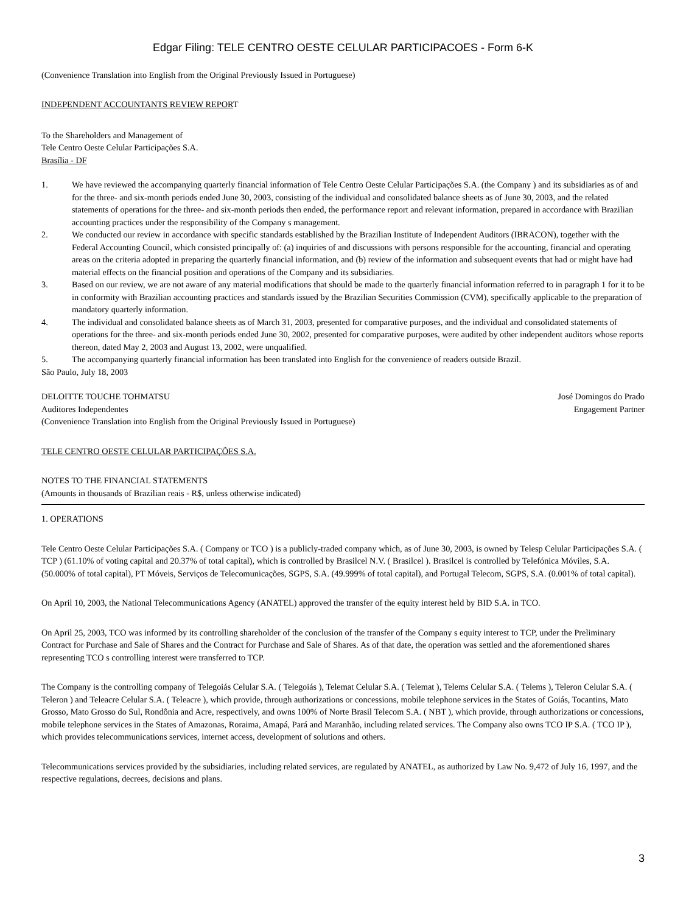Edgar Filing: TELE CENTRO OESTE CELULAR PARTICIPACOES - Form 6-K
(Convenience Translation into English from the Original Previously Issued in Portuguese)
INDEPENDENT ACCOUNTANTS REVIEW REPORT
To the Shareholders and Management of
Tele Centro Oeste Celular Participações S.A.
Brasília - DF
1. We have reviewed the accompanying quarterly financial information of Tele Centro Oeste Celular Participações S.A. (the Company ) and its subsidiaries as of and for the three- and six-month periods ended June 30, 2003, consisting of the individual and consolidated balance sheets as of June 30, 2003, and the related statements of operations for the three- and six-month periods then ended, the performance report and relevant information, prepared in accordance with Brazilian accounting practices under the responsibility of the Company s management.
2. We conducted our review in accordance with specific standards established by the Brazilian Institute of Independent Auditors (IBRACON), together with the Federal Accounting Council, which consisted principally of: (a) inquiries of and discussions with persons responsible for the accounting, financial and operating areas on the criteria adopted in preparing the quarterly financial information, and (b) review of the information and subsequent events that had or might have had material effects on the financial position and operations of the Company and its subsidiaries.
3. Based on our review, we are not aware of any material modifications that should be made to the quarterly financial information referred to in paragraph 1 for it to be in conformity with Brazilian accounting practices and standards issued by the Brazilian Securities Commission (CVM), specifically applicable to the preparation of mandatory quarterly information.
4. The individual and consolidated balance sheets as of March 31, 2003, presented for comparative purposes, and the individual and consolidated statements of operations for the three- and six-month periods ended June 30, 2002, presented for comparative purposes, were audited by other independent auditors whose reports thereon, dated May 2, 2003 and August 13, 2002, were unqualified.
5. The accompanying quarterly financial information has been translated into English for the convenience of readers outside Brazil.
São Paulo, July 18, 2003
DELOITTE TOUCHE TOHMATSU
Auditores Independentes
José Domingos do Prado
Engagement Partner
(Convenience Translation into English from the Original Previously Issued in Portuguese)
TELE CENTRO OESTE CELULAR PARTICIPAÇÕES S.A.
NOTES TO THE FINANCIAL STATEMENTS
(Amounts in thousands of Brazilian reais - R$, unless otherwise indicated)
1. OPERATIONS
Tele Centro Oeste Celular Participações S.A. ( Company or TCO ) is a publicly-traded company which, as of June 30, 2003, is owned by Telesp Celular Participações S.A. ( TCP ) (61.10% of voting capital and 20.37% of total capital), which is controlled by Brasilcel N.V. ( Brasilcel ). Brasilcel is controlled by Telefónica Móviles, S.A. (50.000% of total capital), PT Móveis, Serviços de Telecomunicações, SGPS, S.A. (49.999% of total capital), and Portugal Telecom, SGPS, S.A. (0.001% of total capital).
On April 10, 2003, the National Telecommunications Agency (ANATEL) approved the transfer of the equity interest held by BID S.A. in TCO.
On April 25, 2003, TCO was informed by its controlling shareholder of the conclusion of the transfer of the Company s equity interest to TCP, under the Preliminary Contract for Purchase and Sale of Shares and the Contract for Purchase and Sale of Shares. As of that date, the operation was settled and the aforementioned shares representing TCO s controlling interest were transferred to TCP.
The Company is the controlling company of Telegoiás Celular S.A. ( Telegoiás ), Telemat Celular S.A. ( Telemat ), Telems Celular S.A. ( Telems ), Teleron Celular S.A. ( Teleron ) and Teleacre Celular S.A. ( Teleacre ), which provide, through authorizations or concessions, mobile telephone services in the States of Goiás, Tocantins, Mato Grosso, Mato Grosso do Sul, Rondônia and Acre, respectively, and owns 100% of Norte Brasil Telecom S.A. ( NBT ), which provide, through authorizations or concessions, mobile telephone services in the States of Amazonas, Roraima, Amapá, Pará and Maranhão, including related services. The Company also owns TCO IP S.A. ( TCO IP ), which provides telecommunications services, internet access, development of solutions and others.
Telecommunications services provided by the subsidiaries, including related services, are regulated by ANATEL, as authorized by Law No. 9,472 of July 16, 1997, and the respective regulations, decrees, decisions and plans.
3